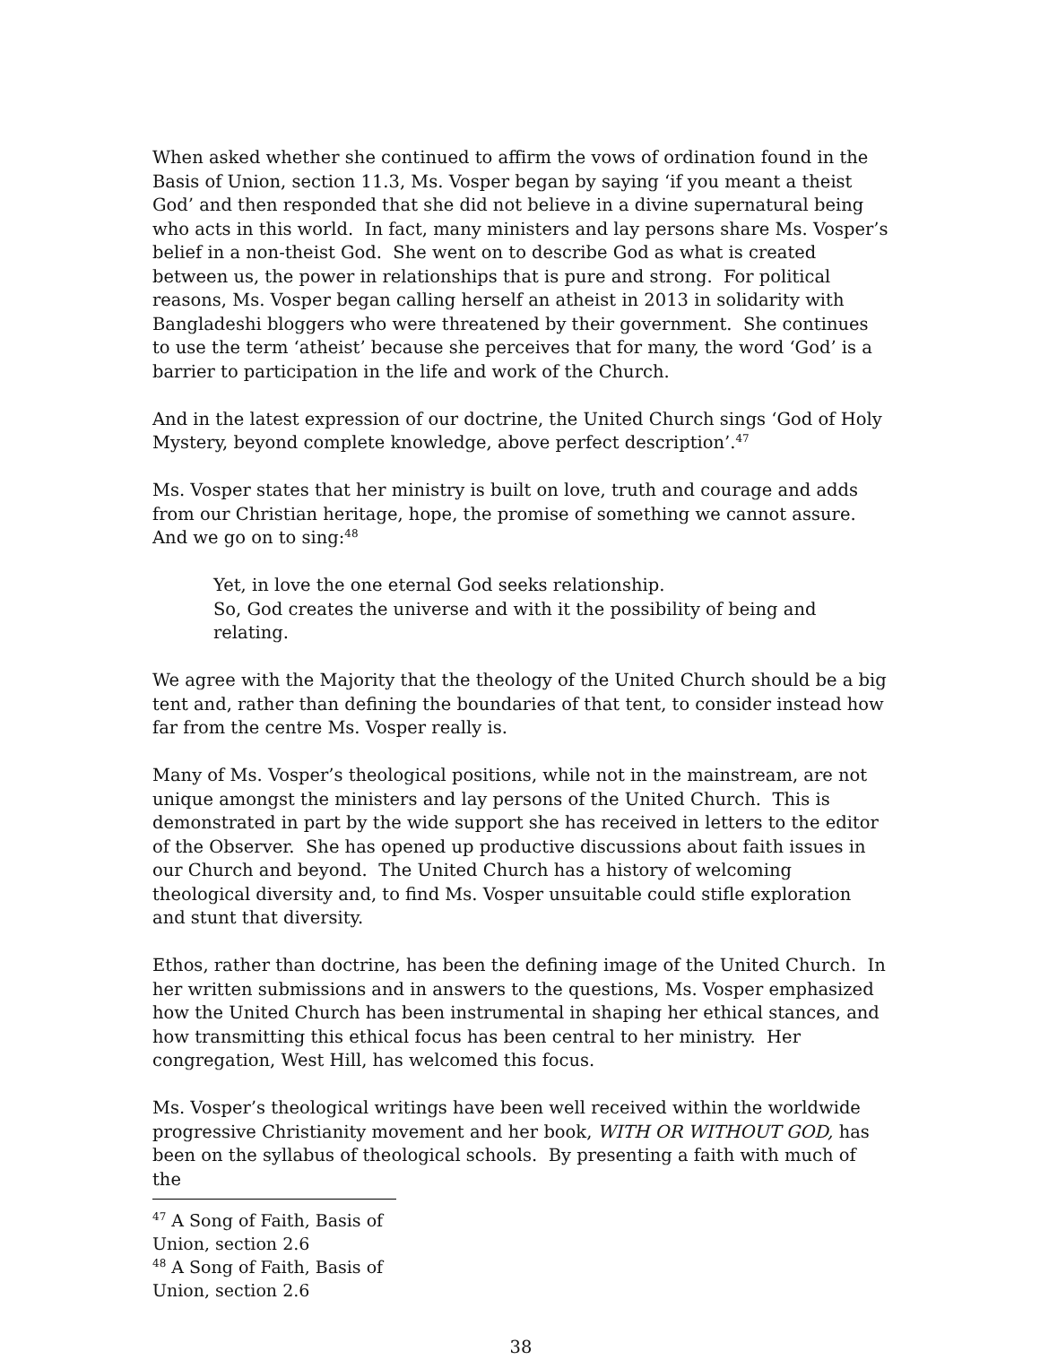When asked whether she continued to affirm the vows of ordination found in the Basis of Union, section 11.3, Ms. Vosper began by saying ‘if you meant a theist God’ and then responded that she did not believe in a divine supernatural being who acts in this world. In fact, many ministers and lay persons share Ms. Vosper’s belief in a non-theist God. She went on to describe God as what is created between us, the power in relationships that is pure and strong. For political reasons, Ms. Vosper began calling herself an atheist in 2013 in solidarity with Bangladeshi bloggers who were threatened by their government. She continues to use the term ‘atheist’ because she perceives that for many, the word ‘God’ is a barrier to participation in the life and work of the Church.
And in the latest expression of our doctrine, the United Church sings ‘God of Holy Mystery, beyond complete knowledge, above perfect description’.<sup>47</sup>
Ms. Vosper states that her ministry is built on love, truth and courage and adds from our Christian heritage, hope, the promise of something we cannot assure. And we go on to sing:<sup>48</sup>
Yet, in love the one eternal God seeks relationship.
So, God creates the universe and with it the possibility of being and relating.
We agree with the Majority that the theology of the United Church should be a big tent and, rather than defining the boundaries of that tent, to consider instead how far from the centre Ms. Vosper really is.
Many of Ms. Vosper’s theological positions, while not in the mainstream, are not unique amongst the ministers and lay persons of the United Church. This is demonstrated in part by the wide support she has received in letters to the editor of the Observer. She has opened up productive discussions about faith issues in our Church and beyond. The United Church has a history of welcoming theological diversity and, to find Ms. Vosper unsuitable could stifle exploration and stunt that diversity.
Ethos, rather than doctrine, has been the defining image of the United Church. In her written submissions and in answers to the questions, Ms. Vosper emphasized how the United Church has been instrumental in shaping her ethical stances, and how transmitting this ethical focus has been central to her ministry. Her congregation, West Hill, has welcomed this focus.
Ms. Vosper’s theological writings have been well received within the worldwide progressive Christianity movement and her book, WITH OR WITHOUT GOD, has been on the syllabus of theological schools. By presenting a faith with much of the
<sup>47</sup> A Song of Faith, Basis of Union, section 2.6
<sup>48</sup> A Song of Faith, Basis of Union, section 2.6
38